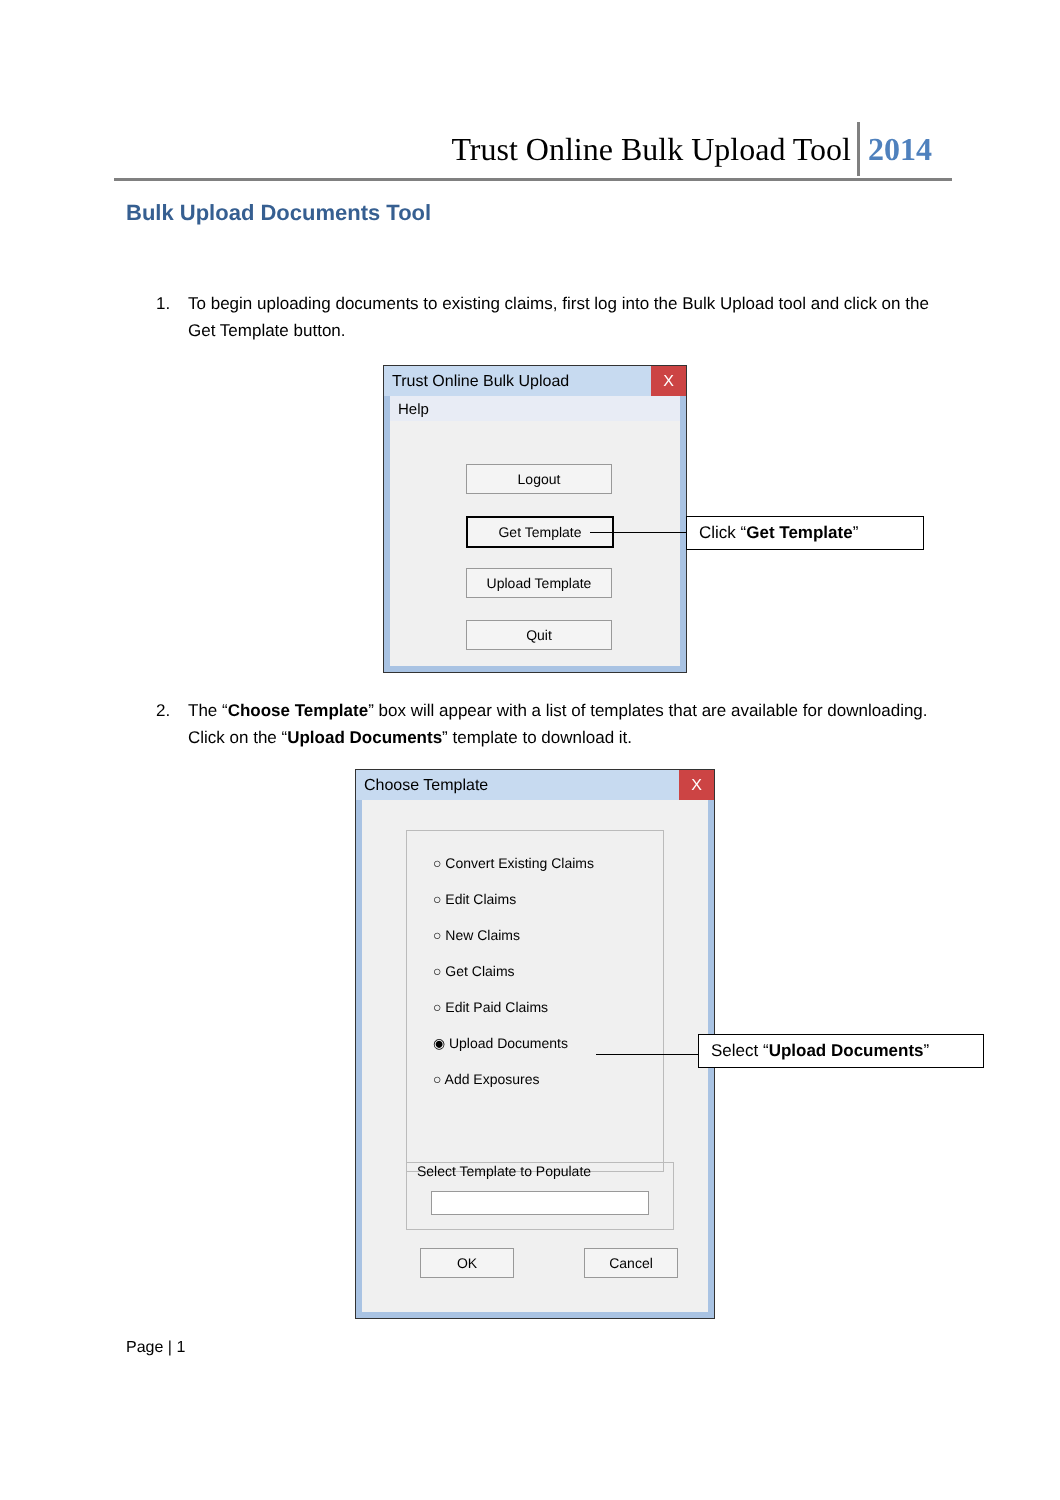Trust Online Bulk Upload Tool 2014
Bulk Upload Documents Tool
1.
To begin uploading documents to existing claims, first log into the Bulk Upload tool and click on the Get Template button.
Trust Online Bulk Upload X
Help
Logout
Get Template
Upload Template
Quit
Click “Get Template”
2.
The “Choose Template” box will appear with a list of templates that are available for downloading. Click on the “Upload Documents” template to download it.
Choose Template X
○ Convert Existing Claims
○ Edit Claims
○ New Claims
○ Get Claims
○ Edit Paid Claims
◉ Upload Documents
○ Add Exposures
Select Template to Populate
OK Cancel
Select “Upload Documents”
Page | 1